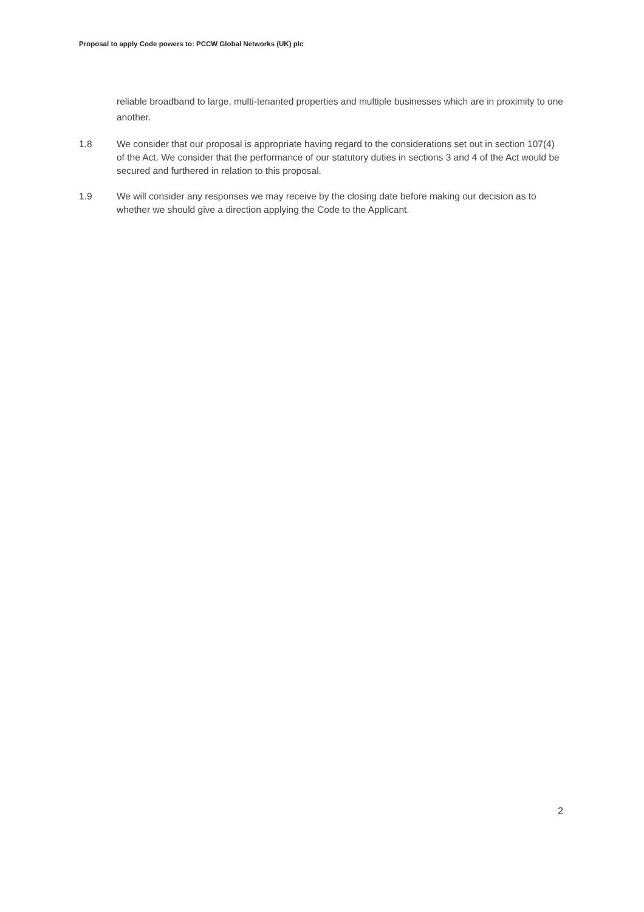Proposal to apply Code powers to: PCCW Global Networks (UK) plc
reliable broadband to large, multi-tenanted properties and multiple businesses which are in proximity to one another.
1.8 We consider that our proposal is appropriate having regard to the considerations set out in section 107(4) of the Act. We consider that the performance of our statutory duties in sections 3 and 4 of the Act would be secured and furthered in relation to this proposal.
1.9 We will consider any responses we may receive by the closing date before making our decision as to whether we should give a direction applying the Code to the Applicant.
2